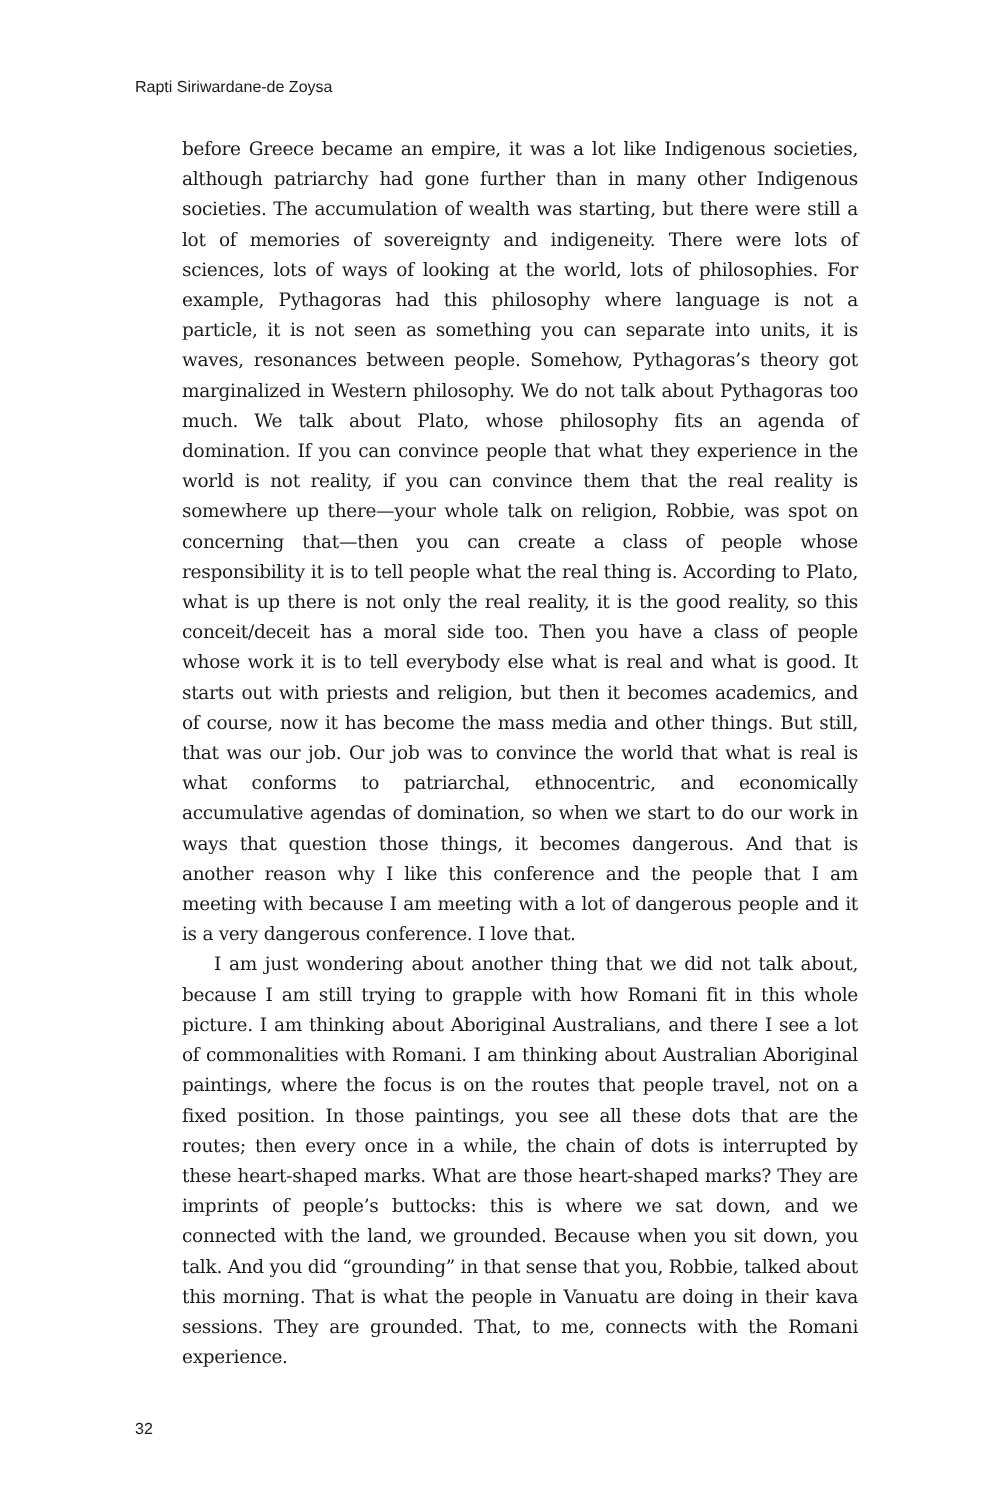Rapti Siriwardane-de Zoysa
before Greece became an empire, it was a lot like Indigenous societies, although patriarchy had gone further than in many other Indigenous societies. The accumulation of wealth was starting, but there were still a lot of memories of sovereignty and indigeneity. There were lots of sciences, lots of ways of looking at the world, lots of philosophies. For example, Pythagoras had this philosophy where language is not a particle, it is not seen as something you can separate into units, it is waves, resonances between people. Somehow, Pythagoras’s theory got marginalized in Western philosophy. We do not talk about Pythagoras too much. We talk about Plato, whose philosophy fits an agenda of domination. If you can convince people that what they experience in the world is not reality, if you can convince them that the real reality is somewhere up there—your whole talk on religion, Robbie, was spot on concerning that—then you can create a class of people whose responsibility it is to tell people what the real thing is. According to Plato, what is up there is not only the real reality, it is the good reality, so this conceit/deceit has a moral side too. Then you have a class of people whose work it is to tell everybody else what is real and what is good. It starts out with priests and religion, but then it becomes academics, and of course, now it has become the mass media and other things. But still, that was our job. Our job was to convince the world that what is real is what conforms to patriarchal, ethnocentric, and economically accumulative agendas of domination, so when we start to do our work in ways that question those things, it becomes dangerous. And that is another reason why I like this conference and the people that I am meeting with because I am meeting with a lot of dangerous people and it is a very dangerous conference. I love that.
I am just wondering about another thing that we did not talk about, because I am still trying to grapple with how Romani fit in this whole picture. I am thinking about Aboriginal Australians, and there I see a lot of commonalities with Romani. I am thinking about Australian Aboriginal paintings, where the focus is on the routes that people travel, not on a fixed position. In those paintings, you see all these dots that are the routes; then every once in a while, the chain of dots is interrupted by these heart-shaped marks. What are those heart-shaped marks? They are imprints of people’s buttocks: this is where we sat down, and we connected with the land, we grounded. Because when you sit down, you talk. And you did “grounding” in that sense that you, Robbie, talked about this morning. That is what the people in Vanuatu are doing in their kava sessions. They are grounded. That, to me, connects with the Romani experience.
32